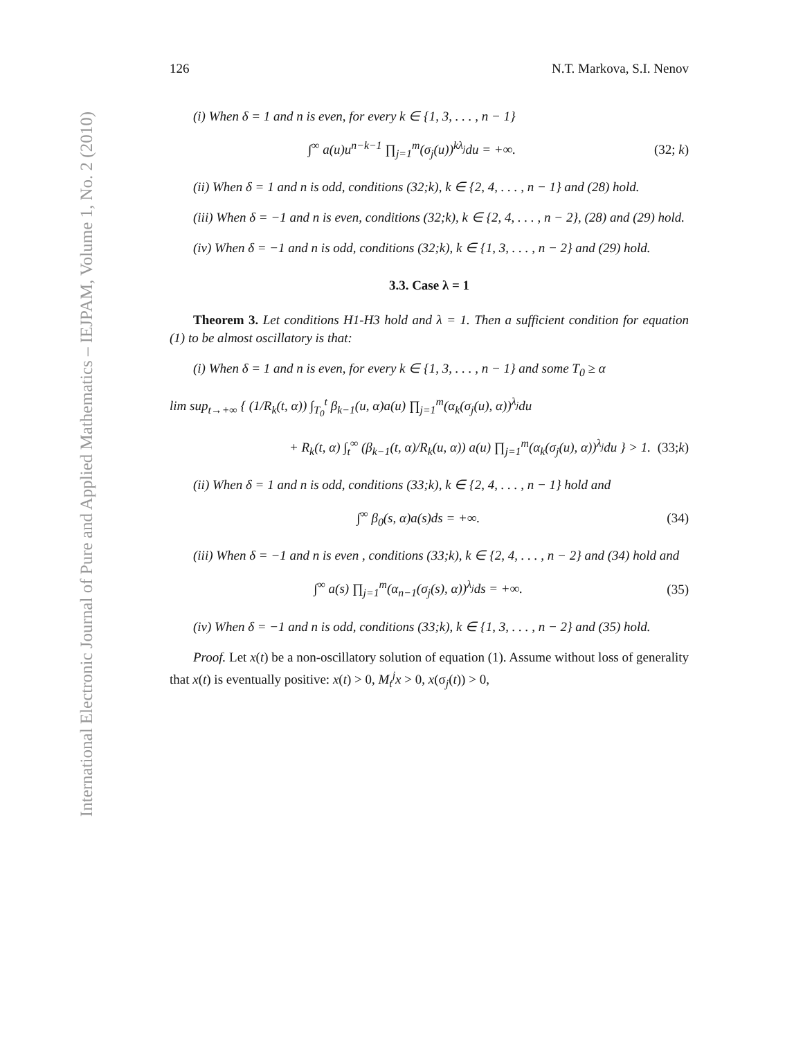International Electronic Journal of Pure and Applied Mathematics – IEJPAM, Volume 1, No. 2 (2010)
126 N.T. Markova, S.I. Nenov
(i) When δ = 1 and n is even, for every k ∈ {1, 3, . . . , n − 1}
∫<sup>∞</sup> a(u)u<sup>n−k−1</sup> ∏<sub>j=1</sub><sup>m</sup>(σ<sub>j</sub>(u))<sup>kλ<sub>j</sub></sup>du = +∞. (32; k)
(ii) When δ = 1 and n is odd, conditions (32;k), k ∈ {2, 4, . . . , n − 1} and (28) hold.
(iii) When δ = −1 and n is even, conditions (32;k), k ∈ {2, 4, . . . , n − 2}, (28) and (29) hold.
(iv) When δ = −1 and n is odd, conditions (32;k), k ∈ {1, 3, . . . , n − 2} and (29) hold.
3.3. Case λ = 1
Theorem 3. Let conditions H1-H3 hold and λ = 1. Then a sufficient condition for equation (1) to be almost oscillatory is that:
(i) When δ = 1 and n is even, for every k ∈ {1, 3, . . . , n − 1} and some T<sub>0</sub> ≥ α
lim sup<sub>t→+∞</sub> { (1/R<sub>k</sub>(t, α)) ∫<sub>T<sub>0</sub></sub><sup>t</sup> β<sub>k−1</sub>(u, α)a(u) ∏<sub>j=1</sub><sup>m</sup>(α<sub>k</sub>(σ<sub>j</sub>(u), α))<sup>λ<sub>j</sub></sup>du
+ R<sub>k</sub>(t, α) ∫<sub>t</sub><sup>∞</sup> (β<sub>k−1</sub>(t, α)/R<sub>k</sub>(u, α)) a(u) ∏<sub>j=1</sub><sup>m</sup>(α<sub>k</sub>(σ<sub>j</sub>(u), α))<sup>λ<sub>j</sub></sup>du } > 1. (33;k)
(ii) When δ = 1 and n is odd, conditions (33;k), k ∈ {2, 4, . . . , n − 1} hold and
∫<sup>∞</sup> β<sub>0</sub>(s, α)a(s)ds = +∞. (34)
(iii) When δ = −1 and n is even , conditions (33;k), k ∈ {2, 4, . . . , n − 2} and (34) hold and
∫<sup>∞</sup> a(s) ∏<sub>j=1</sub><sup>m</sup>(α<sub>n−1</sub>(σ<sub>j</sub>(s), α))<sup>λ<sub>j</sub></sup>ds = +∞. (35)
(iv) When δ = −1 and n is odd, conditions (33;k), k ∈ {1, 3, . . . , n − 2} and (35) hold.
Proof. Let x(t) be a non-oscillatory solution of equation (1). Assume without loss of generality that x(t) is eventually positive: x(t) > 0, M<sub>t</sub><sup>j</sup>x > 0, x(σ<sub>j</sub>(t)) > 0,